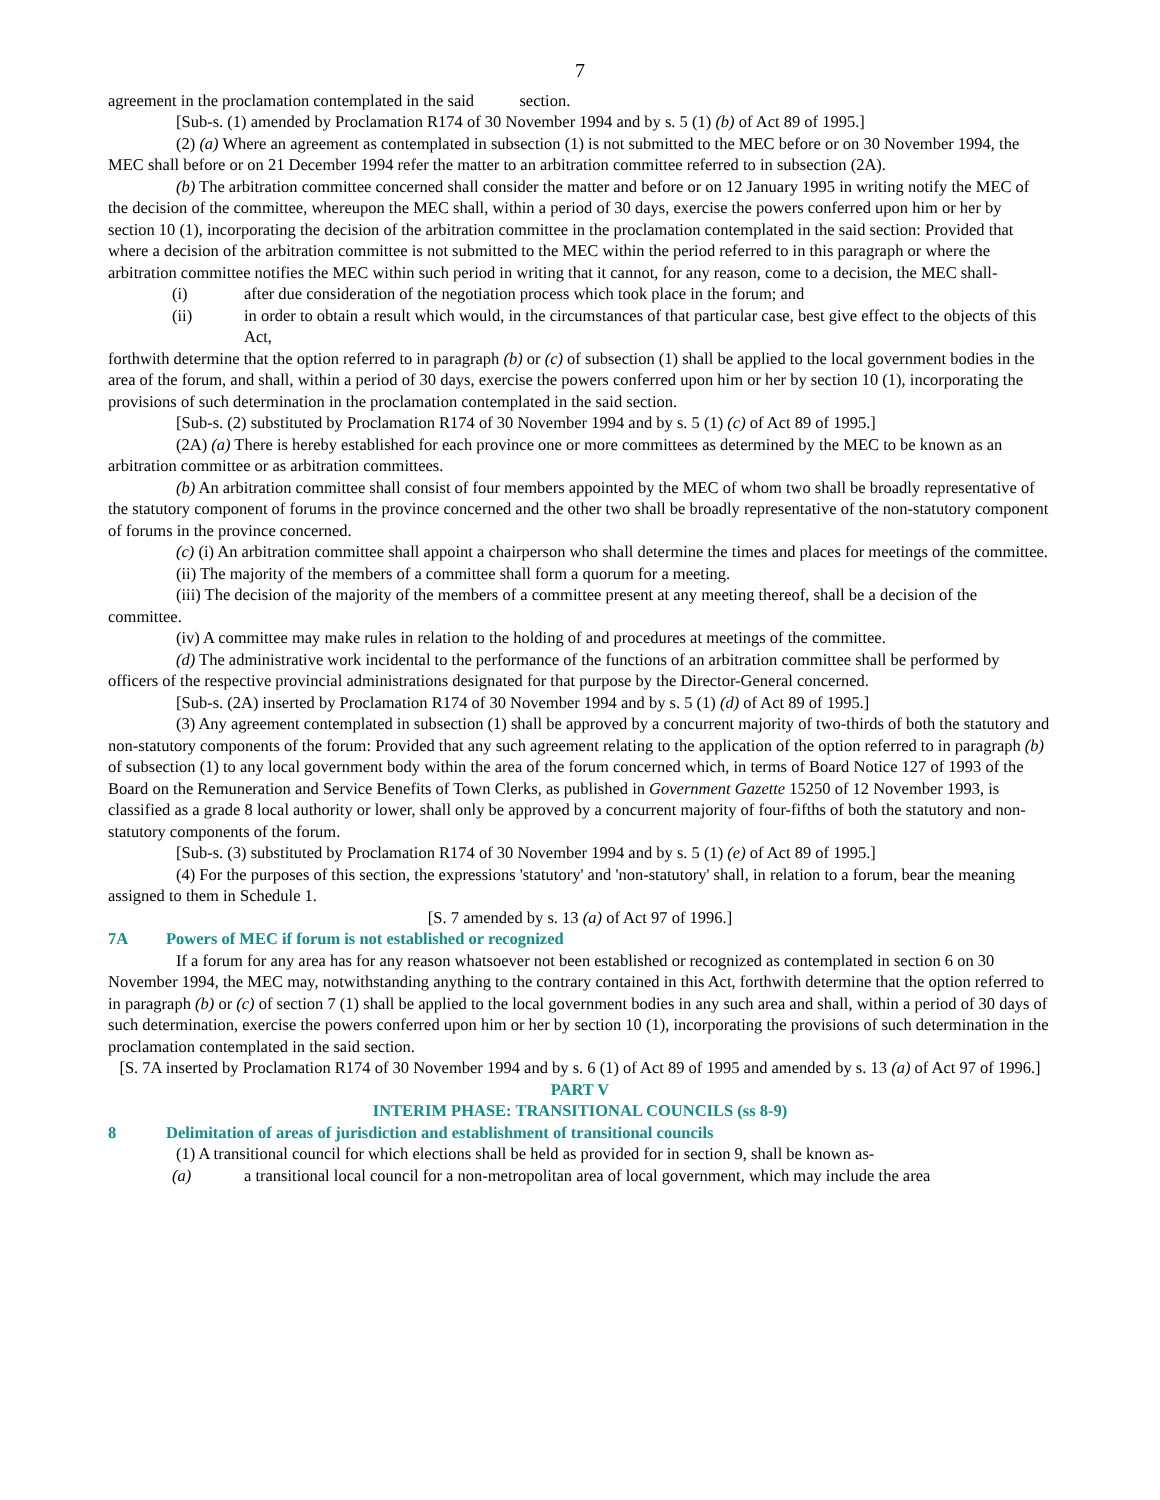7
agreement in the proclamation contemplated in the said section.
[Sub-s. (1) amended by Proclamation R174 of 30 November 1994 and by s. 5 (1) (b) of Act 89 of 1995.]
(2) (a) Where an agreement as contemplated in subsection (1) is not submitted to the MEC before or on 30 November 1994, the MEC shall before or on 21 December 1994 refer the matter to an arbitration committee referred to in subsection (2A).
(b) The arbitration committee concerned shall consider the matter and before or on 12 January 1995 in writing notify the MEC of the decision of the committee, whereupon the MEC shall, within a period of 30 days, exercise the powers conferred upon him or her by section 10 (1), incorporating the decision of the arbitration committee in the proclamation contemplated in the said section: Provided that where a decision of the arbitration committee is not submitted to the MEC within the period referred to in this paragraph or where the arbitration committee notifies the MEC within such period in writing that it cannot, for any reason, come to a decision, the MEC shall-
(i) after due consideration of the negotiation process which took place in the forum; and
(ii) in order to obtain a result which would, in the circumstances of that particular case, best give effect to the objects of this Act,
forthwith determine that the option referred to in paragraph (b) or (c) of subsection (1) shall be applied to the local government bodies in the area of the forum, and shall, within a period of 30 days, exercise the powers conferred upon him or her by section 10 (1), incorporating the provisions of such determination in the proclamation contemplated in the said section.
[Sub-s. (2) substituted by Proclamation R174 of 30 November 1994 and by s. 5 (1) (c) of Act 89 of 1995.]
(2A) (a) There is hereby established for each province one or more committees as determined by the MEC to be known as an arbitration committee or as arbitration committees.
(b) An arbitration committee shall consist of four members appointed by the MEC of whom two shall be broadly representative of the statutory component of forums in the province concerned and the other two shall be broadly representative of the non-statutory component of forums in the province concerned.
(c) (i) An arbitration committee shall appoint a chairperson who shall determine the times and places for meetings of the committee.
(ii) The majority of the members of a committee shall form a quorum for a meeting.
(iii) The decision of the majority of the members of a committee present at any meeting thereof, shall be a decision of the committee.
(iv) A committee may make rules in relation to the holding of and procedures at meetings of the committee.
(d) The administrative work incidental to the performance of the functions of an arbitration committee shall be performed by officers of the respective provincial administrations designated for that purpose by the Director-General concerned.
[Sub-s. (2A) inserted by Proclamation R174 of 30 November 1994 and by s. 5 (1) (d) of Act 89 of 1995.]
(3) Any agreement contemplated in subsection (1) shall be approved by a concurrent majority of two-thirds of both the statutory and non-statutory components of the forum: Provided that any such agreement relating to the application of the option referred to in paragraph (b) of subsection (1) to any local government body within the area of the forum concerned which, in terms of Board Notice 127 of 1993 of the Board on the Remuneration and Service Benefits of Town Clerks, as published in Government Gazette 15250 of 12 November 1993, is classified as a grade 8 local authority or lower, shall only be approved by a concurrent majority of four-fifths of both the statutory and non-statutory components of the forum.
[Sub-s. (3) substituted by Proclamation R174 of 30 November 1994 and by s. 5 (1) (e) of Act 89 of 1995.]
(4) For the purposes of this section, the expressions 'statutory' and 'non-statutory' shall, in relation to a forum, bear the meaning assigned to them in Schedule 1.
[S. 7 amended by s. 13 (a) of Act 97 of 1996.]
7A Powers of MEC if forum is not established or recognized
If a forum for any area has for any reason whatsoever not been established or recognized as contemplated in section 6 on 30 November 1994, the MEC may, notwithstanding anything to the contrary contained in this Act, forthwith determine that the option referred to in paragraph (b) or (c) of section 7 (1) shall be applied to the local government bodies in any such area and shall, within a period of 30 days of such determination, exercise the powers conferred upon him or her by section 10 (1), incorporating the provisions of such determination in the proclamation contemplated in the said section.
[S. 7A inserted by Proclamation R174 of 30 November 1994 and by s. 6 (1) of Act 89 of 1995 and amended by s. 13 (a) of Act 97 of 1996.]
PART V
INTERIM PHASE: TRANSITIONAL COUNCILS (ss 8-9)
8 Delimitation of areas of jurisdiction and establishment of transitional councils
(1) A transitional council for which elections shall be held as provided for in section 9, shall be known as-
(a) a transitional local council for a non-metropolitan area of local government, which may include the area